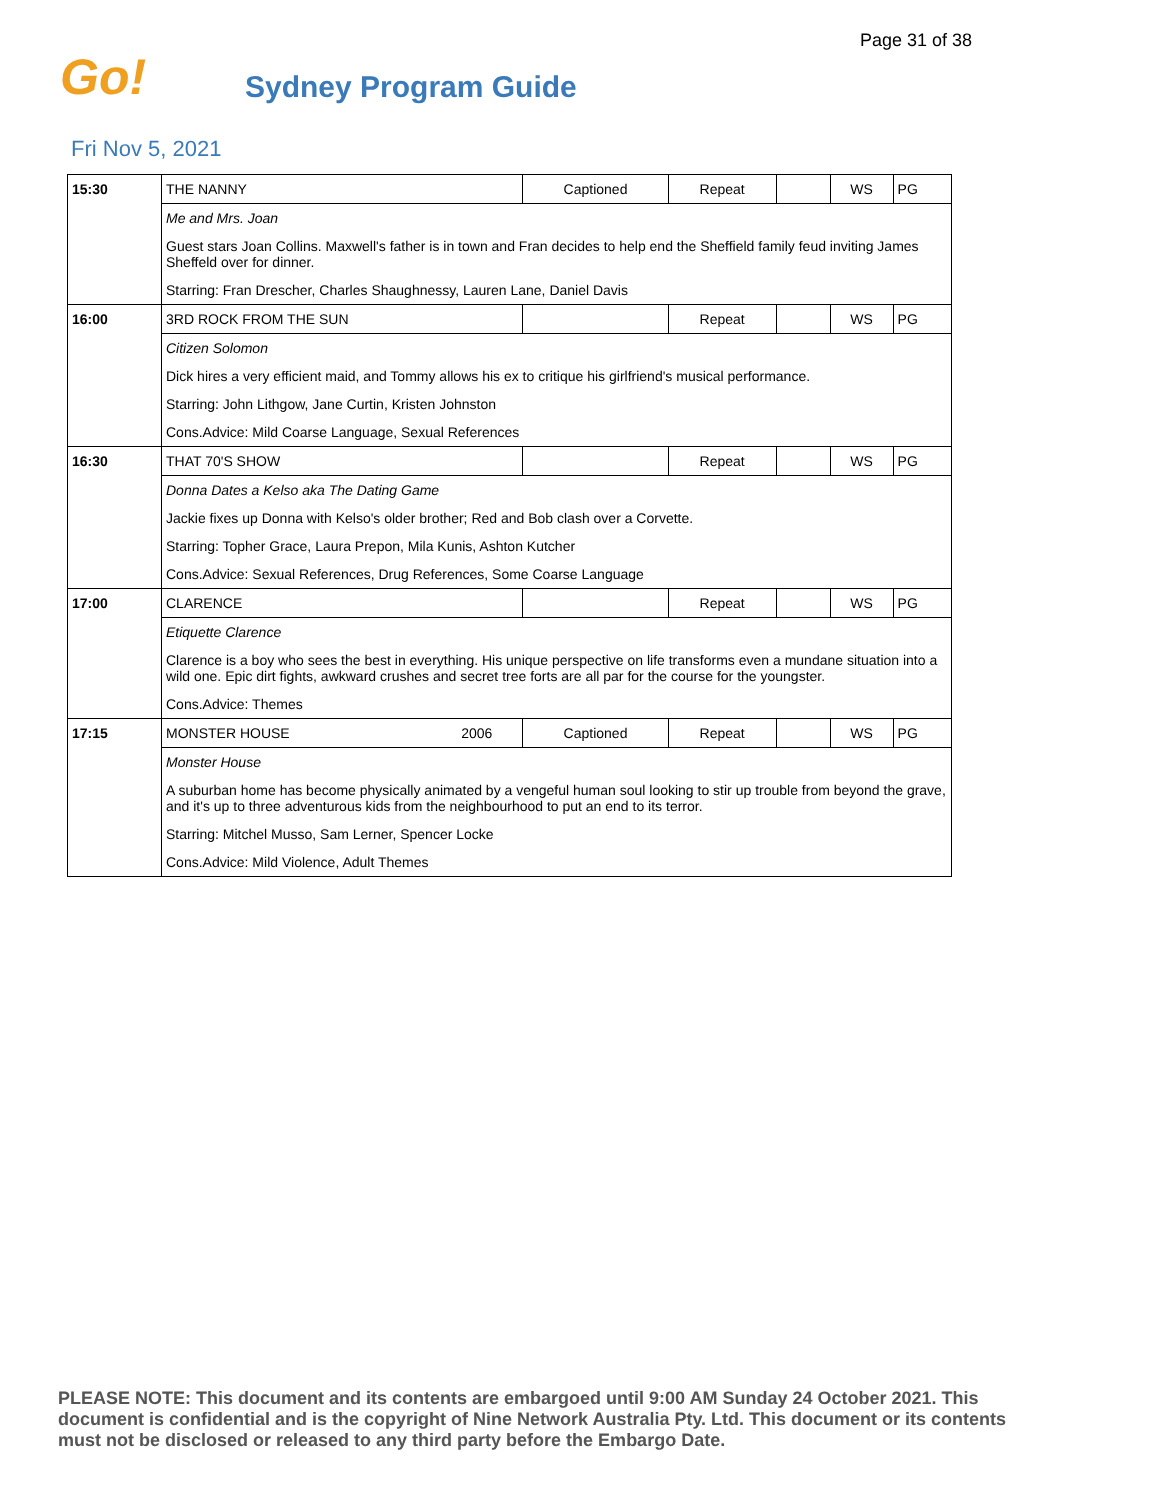Page 31 of 38
Go!
Sydney Program Guide
Fri Nov 5, 2021
| 15:30 | THE NANNY | | Captioned | Repeat | | WS | PG |
| | Me and Mrs. Joan | | | | | | |
| | Guest stars Joan Collins. Maxwell's father is in town and Fran decides to help end the Sheffield family feud inviting James Sheffeld over for dinner. | | | | | | |
| | Starring: Fran Drescher, Charles Shaughnessy, Lauren Lane, Daniel Davis | | | | | | |
| 16:00 | 3RD ROCK FROM THE SUN | | | Repeat | | WS | PG |
| | Citizen Solomon | | | | | | |
| | Dick hires a very efficient maid, and Tommy allows his ex to critique his girlfriend's musical performance. | | | | | | |
| | Starring: John Lithgow, Jane Curtin, Kristen Johnston | | | | | | |
| | Cons.Advice: Mild Coarse Language, Sexual References | | | | | | |
| 16:30 | THAT 70'S SHOW | | | Repeat | | WS | PG |
| | Donna Dates a Kelso aka The Dating Game | | | | | | |
| | Jackie fixes up Donna with Kelso's older brother; Red and Bob clash over a Corvette. | | | | | | |
| | Starring: Topher Grace, Laura Prepon, Mila Kunis, Ashton Kutcher | | | | | | |
| | Cons.Advice: Sexual References, Drug References, Some Coarse Language | | | | | | |
| 17:00 | CLARENCE | | | Repeat | | WS | PG |
| | Etiquette Clarence | | | | | | |
| | Clarence is a boy who sees the best in everything. His unique perspective on life transforms even a mundane situation into a wild one. Epic dirt fights, awkward crushes and secret tree forts are all par for the course for the youngster. | | | | | | |
| | Cons.Advice: Themes | | | | | | |
| 17:15 | MONSTER HOUSE | 2006 | Captioned | Repeat | | WS | PG |
| | Monster House | | | | | | |
| | A suburban home has become physically animated by a vengeful human soul looking to stir up trouble from beyond the grave, and it's up to three adventurous kids from the neighbourhood to put an end to its terror. | | | | | | |
| | Starring: Mitchel Musso, Sam Lerner, Spencer Locke | | | | | | |
| | Cons.Advice: Mild Violence, Adult Themes | | | | | | |
PLEASE NOTE: This document and its contents are embargoed until 9:00 AM Sunday 24 October 2021. This document is confidential and is the copyright of Nine Network Australia Pty. Ltd. This document or its contents must not be disclosed or released to any third party before the Embargo Date.